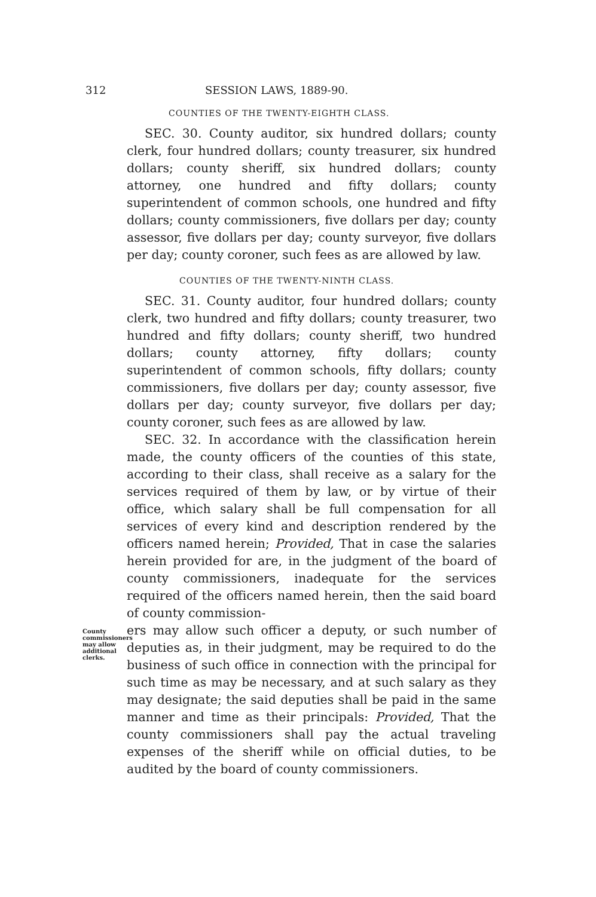312 SESSION LAWS, 1889-90.
COUNTIES OF THE TWENTY-EIGHTH CLASS.
SEC. 30. County auditor, six hundred dollars; county clerk, four hundred dollars; county treasurer, six hundred dollars; county sheriff, six hundred dollars; county attorney, one hundred and fifty dollars; county superintendent of common schools, one hundred and fifty dollars; county commissioners, five dollars per day; county assessor, five dollars per day; county surveyor, five dollars per day; county coroner, such fees as are allowed by law.
COUNTIES OF THE TWENTY-NINTH CLASS.
SEC. 31. County auditor, four hundred dollars; county clerk, two hundred and fifty dollars; county treasurer, two hundred and fifty dollars; county sheriff, two hundred dollars; county attorney, fifty dollars; county superintendent of common schools, fifty dollars; county commissioners, five dollars per day; county assessor, five dollars per day; county surveyor, five dollars per day; county coroner, such fees as are allowed by law.
SEC. 32. In accordance with the classification herein made, the county officers of the counties of this state, according to their class, shall receive as a salary for the services required of them by law, or by virtue of their office, which salary shall be full compensation for all services of every kind and description rendered by the officers named herein; Provided, That in case the salaries herein provided for are, in the judgment of the board of county commissioners, inadequate for the services required of the officers named herein, then the said board of county commission-
County commissioners may allow additional clerks.
ers may allow such officer a deputy, or such number of deputies as, in their judgment, may be required to do the business of such office in connection with the principal for such time as may be necessary, and at such salary as they may designate; the said deputies shall be paid in the same manner and time as their principals: Provided, That the county commissioners shall pay the actual traveling expenses of the sheriff while on official duties, to be audited by the board of county commissioners.